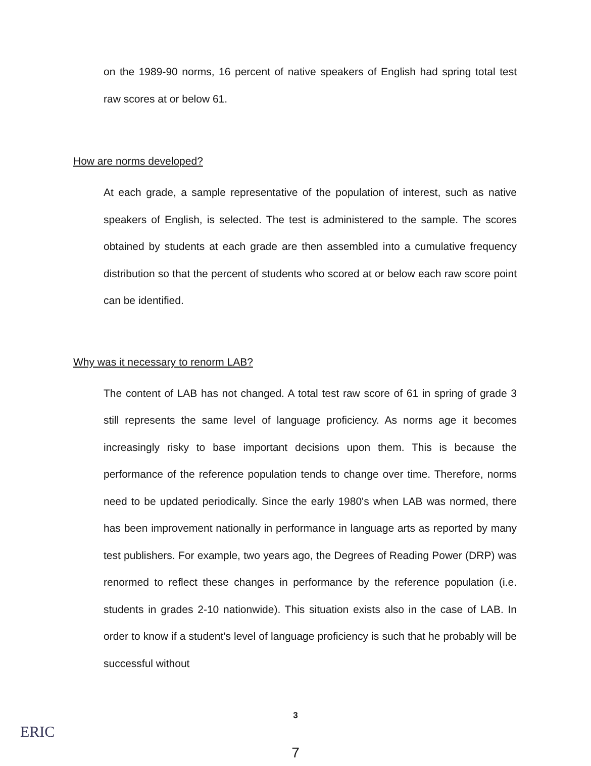on the 1989-90 norms, 16 percent of native speakers of English had spring total test raw scores at or below 61.
How are norms developed?
At each grade, a sample representative of the population of interest, such as native speakers of English, is selected. The test is administered to the sample. The scores obtained by students at each grade are then assembled into a cumulative frequency distribution so that the percent of students who scored at or below each raw score point can be identified.
Why was it necessary to renorm LAB?
The content of LAB has not changed. A total test raw score of 61 in spring of grade 3 still represents the same level of language proficiency. As norms age it becomes increasingly risky to base important decisions upon them. This is because the performance of the reference population tends to change over time. Therefore, norms need to be updated periodically. Since the early 1980's when LAB was normed, there has been improvement nationally in performance in language arts as reported by many test publishers. For example, two years ago, the Degrees of Reading Power (DRP) was renormed to reflect these changes in performance by the reference population (i.e. students in grades 2-10 nationwide). This situation exists also in the case of LAB. In order to know if a student's level of language proficiency is such that he probably will be successful without
3
7
ERIC